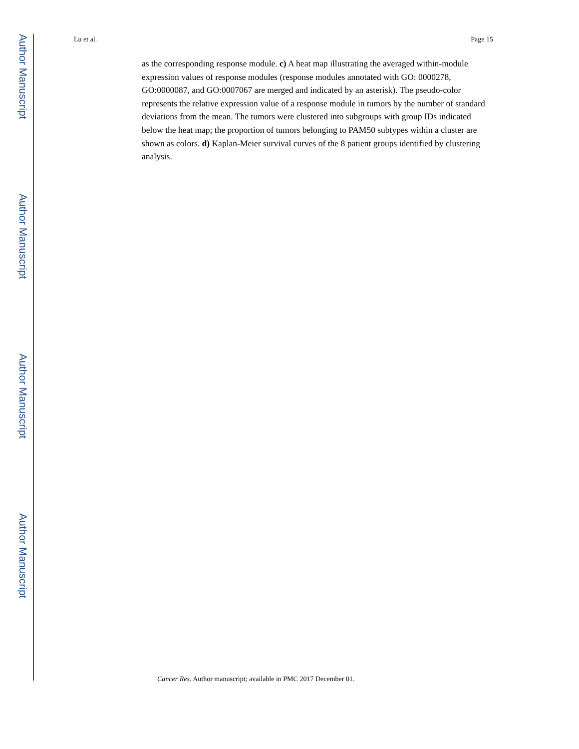Author Manuscript
Author Manuscript
Author Manuscript
Author Manuscript
Lu et al. Page 15
as the corresponding response module. c) A heat map illustrating the averaged within-module expression values of response modules (response modules annotated with GO: 0000278, GO:0000087, and GO:0007067 are merged and indicated by an asterisk). The pseudo-color represents the relative expression value of a response module in tumors by the number of standard deviations from the mean. The tumors were clustered into subgroups with group IDs indicated below the heat map; the proportion of tumors belonging to PAM50 subtypes within a cluster are shown as colors. d) Kaplan-Meier survival curves of the 8 patient groups identified by clustering analysis.
Cancer Res. Author manuscript; available in PMC 2017 December 01.